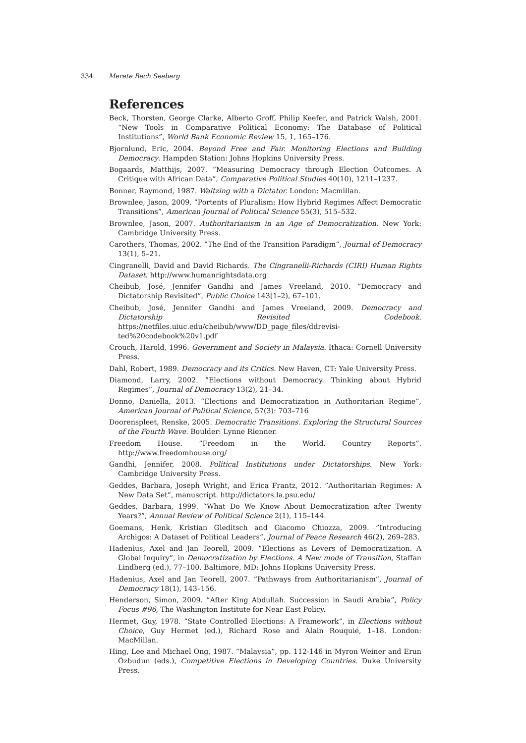334 Merete Bech Seeberg
References
Beck, Thorsten, George Clarke, Alberto Groff, Philip Keefer, and Patrick Walsh, 2001. “New Tools in Comparative Political Economy: The Database of Political Institutions”, World Bank Economic Review 15, 1, 165–176.
Bjornlund, Eric, 2004. Beyond Free and Fair. Monitoring Elections and Building Democracy. Hampden Station: Johns Hopkins University Press.
Bogaards, Matthijs, 2007. “Measuring Democracy through Election Outcomes. A Critique with African Data”, Comparative Political Studies 40(10), 1211–1237.
Bonner, Raymond, 1987. Waltzing with a Dictator. London: Macmillan.
Brownlee, Jason, 2009. ”Portents of Pluralism: How Hybrid Regimes Affect Democratic Transitions”, American Journal of Political Science 55(3), 515–532.
Brownlee, Jason, 2007. Authoritarianism in an Age of Democratization. New York: Cambridge University Press.
Carothers, Thomas, 2002. ”The End of the Transition Paradigm”, Journal of Democracy 13(1), 5–21.
Cingranelli, David and David Richards. The Cingranelli-Richards (CIRI) Human Rights Dataset. http://www.humanrightsdata.org
Cheibub, José, Jennifer Gandhi and James Vreeland, 2010. ”Democracy and Dictatorship Revisited”, Public Choice 143(1–2), 67–101.
Cheibub, José, Jennifer Gandhi and James Vreeland, 2009. Democracy and Dictatorship Revisited Codebook. https://netfiles.uiuc.edu/cheibub/www/DD_page_files/ddrevisi-ted%20codebook%20v1.pdf
Crouch, Harold, 1996. Government and Society in Malaysia. Ithaca: Cornell University Press.
Dahl, Robert, 1989. Democracy and its Critics. New Haven, CT: Yale University Press.
Diamond, Larry, 2002. ”Elections without Democracy. Thinking about Hybrid Regimes”, Journal of Democracy 13(2), 21–34.
Donno, Daniella, 2013. “Elections and Democratization in Authoritarian Regime”, American Journal of Political Science, 57(3): 703–716
Doorenspleet, Renske, 2005. Democratic Transitions. Exploring the Structural Sources of the Fourth Wave. Boulder: Lynne Rienner.
Freedom House. ”Freedom in the World. Country Reports”. http://www.freedomhouse.org/
Gandhi, Jennifer, 2008. Political Institutions under Dictatorships. New York: Cambridge University Press.
Geddes, Barbara, Joseph Wright, and Erica Frantz, 2012. ”Authoritarian Regimes: A New Data Set”, manuscript. http://dictators.la.psu.edu/
Geddes, Barbara, 1999. “What Do We Know About Democratization after Twenty Years?”, Annual Review of Political Science 2(1), 115–144.
Goemans, Henk, Kristian Gleditsch and Giacomo Chiozza, 2009. ”Introducing Archigos: A Dataset of Political Leaders”, Journal of Peace Research 46(2), 269–283.
Hadenius, Axel and Jan Teorell, 2009. ”Elections as Levers of Democratization. A Global Inquiry”, in Democratization by Elections. A New mode of Transition, Staffan Lindberg (ed.), 77–100. Baltimore, MD: Johns Hopkins University Press.
Hadenius, Axel and Jan Teorell, 2007. ”Pathways from Authoritarianism”, Journal of Democracy 18(1), 143–156.
Henderson, Simon, 2009. ”After King Abdullah. Succession in Saudi Arabia”, Policy Focus #96, The Washington Institute for Near East Policy.
Hermet, Guy, 1978. ”State Controlled Elections: A Framework”, in Elections without Choice, Guy Hermet (ed.), Richard Rose and Alain Rouquié, 1–18. London: MacMillan.
Hing, Lee and Michael Ong, 1987. “Malaysia”, pp. 112-146 in Myron Weiner and Erun Özbudun (eds.), Competitive Elections in Developing Countries. Duke University Press.